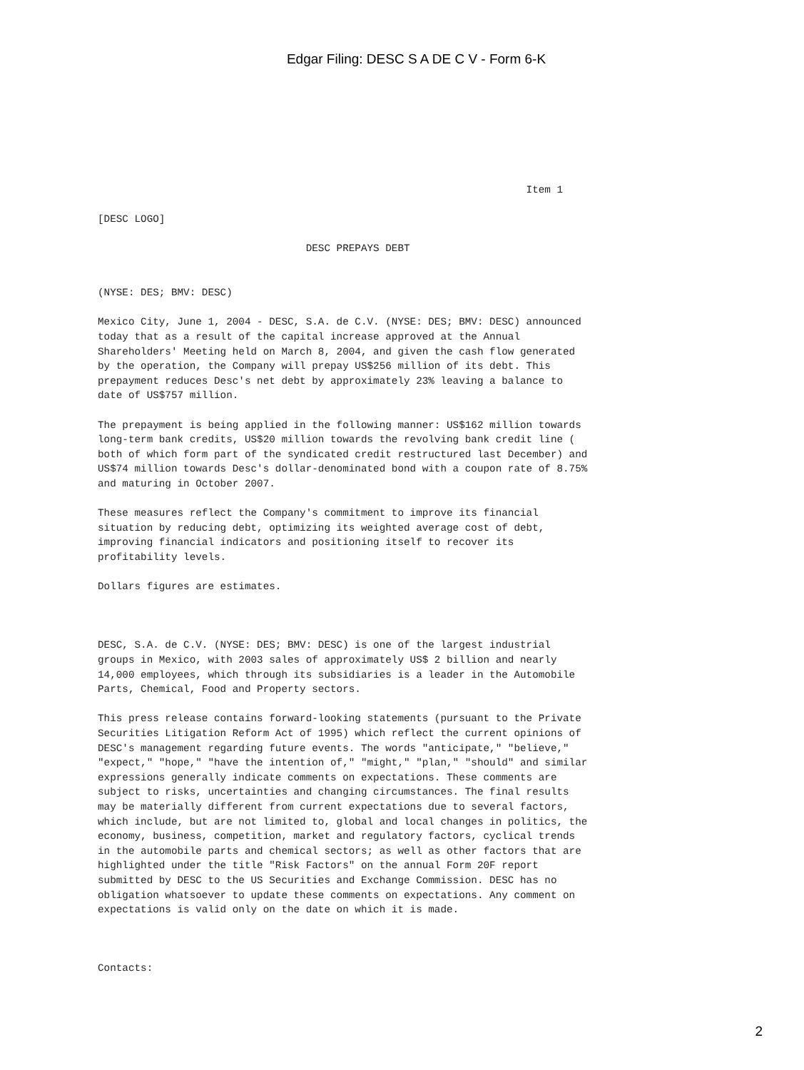Edgar Filing: DESC S A DE C V - Form 6-K
                                                                      Item 1

[DESC LOGO]

                                  DESC PREPAYS DEBT


(NYSE: DES; BMV: DESC)

Mexico City, June 1, 2004 - DESC, S.A. de C.V. (NYSE: DES; BMV: DESC) announced
today that as a result of the capital increase approved at the Annual
Shareholders' Meeting held on March 8, 2004, and given the cash flow generated
by the operation, the Company will prepay US$256 million of its debt. This
prepayment reduces Desc's net debt by approximately 23% leaving a balance to
date of US$757 million.

The prepayment is being applied in the following manner: US$162 million towards
long-term bank credits, US$20 million towards the revolving bank credit line (
both of which form part of the syndicated credit restructured last December) and
US$74 million towards Desc's dollar-denominated bond with a coupon rate of 8.75%
and maturing in October 2007.

These measures reflect the Company's commitment to improve its financial
situation by reducing debt, optimizing its weighted average cost of debt,
improving financial indicators and positioning itself to recover its
profitability levels.

Dollars figures are estimates.



DESC, S.A. de C.V. (NYSE: DES; BMV: DESC) is one of the largest industrial
groups in Mexico, with 2003 sales of approximately US$ 2 billion and nearly
14,000 employees, which through its subsidiaries is a leader in the Automobile
Parts, Chemical, Food and Property sectors.

This press release contains forward-looking statements (pursuant to the Private
Securities Litigation Reform Act of 1995) which reflect the current opinions of
DESC's management regarding future events. The words "anticipate," "believe,"
"expect," "hope," "have the intention of," "might," "plan," "should" and similar
expressions generally indicate comments on expectations. These comments are
subject to risks, uncertainties and changing circumstances. The final results
may be materially different from current expectations due to several factors,
which include, but are not limited to, global and local changes in politics, the
economy, business, competition, market and regulatory factors, cyclical trends
in the automobile parts and chemical sectors; as well as other factors that are
highlighted under the title "Risk Factors" on the annual Form 20F report
submitted by DESC to the US Securities and Exchange Commission. DESC has no
obligation whatsoever to update these comments on expectations. Any comment on
expectations is valid only on the date on which it is made.



Contacts:
2